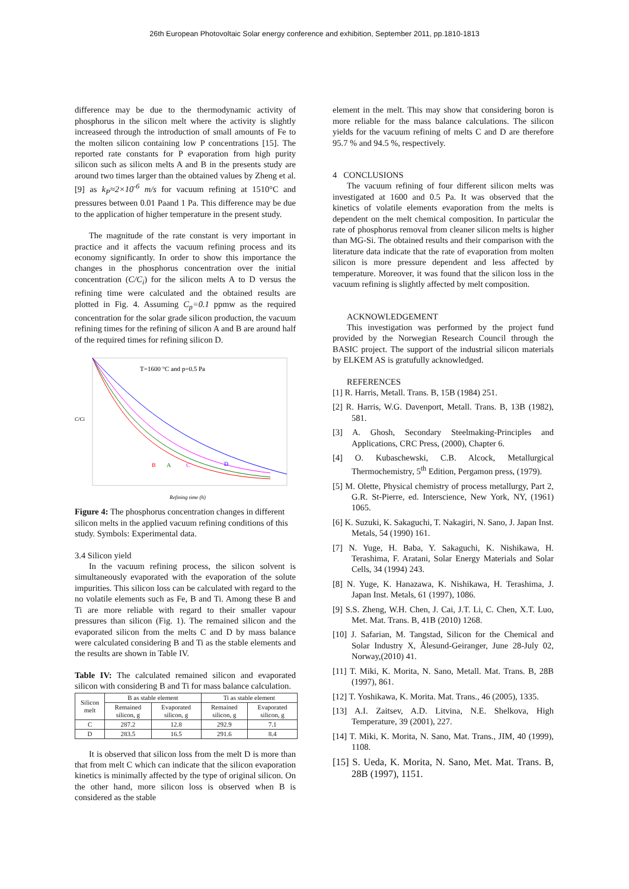26th European Photovoltaic Solar energy conference and exhibition, September 2011, pp.1810-1813
difference may be due to the thermodynamic activity of phosphorus in the silicon melt where the activity is slightly increaseed through the introduction of small amounts of Fe to the molten silicon containing low P concentrations [15]. The reported rate constants for P evaporation from high purity silicon such as silicon melts A and B in the presents study are around two times larger than the obtained values by Zheng et al. [9] as k<sub>P</sub>≈2×10<sup>-6</sup> m/s for vacuum refining at 1510°C and pressures between 0.01 Paand 1 Pa. This difference may be due to the application of higher temperature in the present study.
The magnitude of the rate constant is very important in practice and it affects the vacuum refining process and its economy significantly. In order to show this importance the changes in the phosphorus concentration over the initial concentration (C/C<sub>i</sub>) for the silicon melts A to D versus the refining time were calculated and the obtained results are plotted in Fig. 4. Assuming C<sub>p</sub>=0.1 ppmw as the required concentration for the solar grade silicon production, the vacuum refining times for the refining of silicon A and B are around half of the required times for refining silicon D.
T=1600 °C and p=0.5 Pa
B
A
C
D
C/Ci
Refining time (h)
Figure 4: The phosphorus concentration changes in different silicon melts in the applied vacuum refining conditions of this study. Symbols: Experimental data.
3.4 Silicon yield
In the vacuum refining process, the silicon solvent is simultaneously evaporated with the evaporation of the solute impurities. This silicon loss can be calculated with regard to the no volatile elements such as Fe, B and Ti. Among these B and Ti are more reliable with regard to their smaller vapour pressures than silicon (Fig. 1). The remained silicon and the evaporated silicon from the melts C and D by mass balance were calculated considering B and Ti as the stable elements and the results are shown in Table IV.
Table IV: The calculated remained silicon and evaporated silicon with considering B and Ti for mass balance calculation.
| Silicon melt | B as stable element | | Ti as stable element | |
| --- | --- | --- | --- | --- |
| | Remained silicon, g | Evaporated silicon, g | Remained silicon, g | Evaporated silicon, g |
| C | 287.2 | 12.8 | 292.9 | 7.1 |
| D | 283.5 | 16.5 | 291.6 | 8.4 |
It is observed that silicon loss from the melt D is more than that from melt C which can indicate that the silicon evaporation kinetics is minimally affected by the type of original silicon. On the other hand, more silicon loss is observed when B is considered as the stable
element in the melt. This may show that considering boron is more reliable for the mass balance calculations. The silicon yields for the vacuum refining of melts C and D are therefore 95.7 % and 94.5 %, respectively.
4 CONCLUSIONS
The vacuum refining of four different silicon melts was investigated at 1600 and 0.5 Pa. It was observed that the kinetics of volatile elements evaporation from the melts is dependent on the melt chemical composition. In particular the rate of phosphorus removal from cleaner silicon melts is higher than MG-Si. The obtained results and their comparison with the literature data indicate that the rate of evaporation from molten silicon is more pressure dependent and less affected by temperature. Moreover, it was found that the silicon loss in the vacuum refining is slightly affected by melt composition.
ACKNOWLEDGEMENT
This investigation was performed by the project fund provided by the Norwegian Research Council through the BASIC project. The support of the industrial silicon materials by ELKEM AS is gratufully acknowledged.
REFERENCES
[1] R. Harris, Metall. Trans. B, 15B (1984) 251.
[2] R. Harris, W.G. Davenport, Metall. Trans. B, 13B (1982), 581.
[3] A. Ghosh, Secondary Steelmaking-Principles and Applications, CRC Press, (2000), Chapter 6.
[4] O. Kubaschewski, C.B. Alcock, Metallurgical Thermochemistry, 5<sup>th</sup> Edition, Pergamon press, (1979).
[5] M. Olette, Physical chemistry of process metallurgy, Part 2, G.R. St-Pierre, ed. Interscience, New York, NY, (1961) 1065.
[6] K. Suzuki, K. Sakaguchi, T. Nakagiri, N. Sano, J. Japan Inst. Metals, 54 (1990) 161.
[7] N. Yuge, H. Baba, Y. Sakaguchi, K. Nishikawa, H. Terashima, F. Aratani, Solar Energy Materials and Solar Cells, 34 (1994) 243.
[8] N. Yuge, K. Hanazawa, K. Nishikawa, H. Terashima, J. Japan Inst. Metals, 61 (1997), 1086.
[9] S.S. Zheng, W.H. Chen, J. Cai, J.T. Li, C. Chen, X.T. Luo, Met. Mat. Trans. B, 41B (2010) 1268.
[10] J. Safarian, M. Tangstad, Silicon for the Chemical and Solar Industry X, Ålesund-Geiranger, June 28-July 02, Norway,(2010) 41.
[11] T. Miki, K. Morita, N. Sano, Metall. Mat. Trans. B, 28B (1997), 861.
[12] T. Yoshikawa, K. Morita. Mat. Trans., 46 (2005), 1335.
[13] A.I. Zaitsev, A.D. Litvina, N.E. Shelkova, High Temperature, 39 (2001), 227.
[14] T. Miki, K. Morita, N. Sano, Mat. Trans., JIM, 40 (1999), 1108.
[15] S. Ueda, K. Morita, N. Sano, Met. Mat. Trans. B, 28B (1997), 1151.